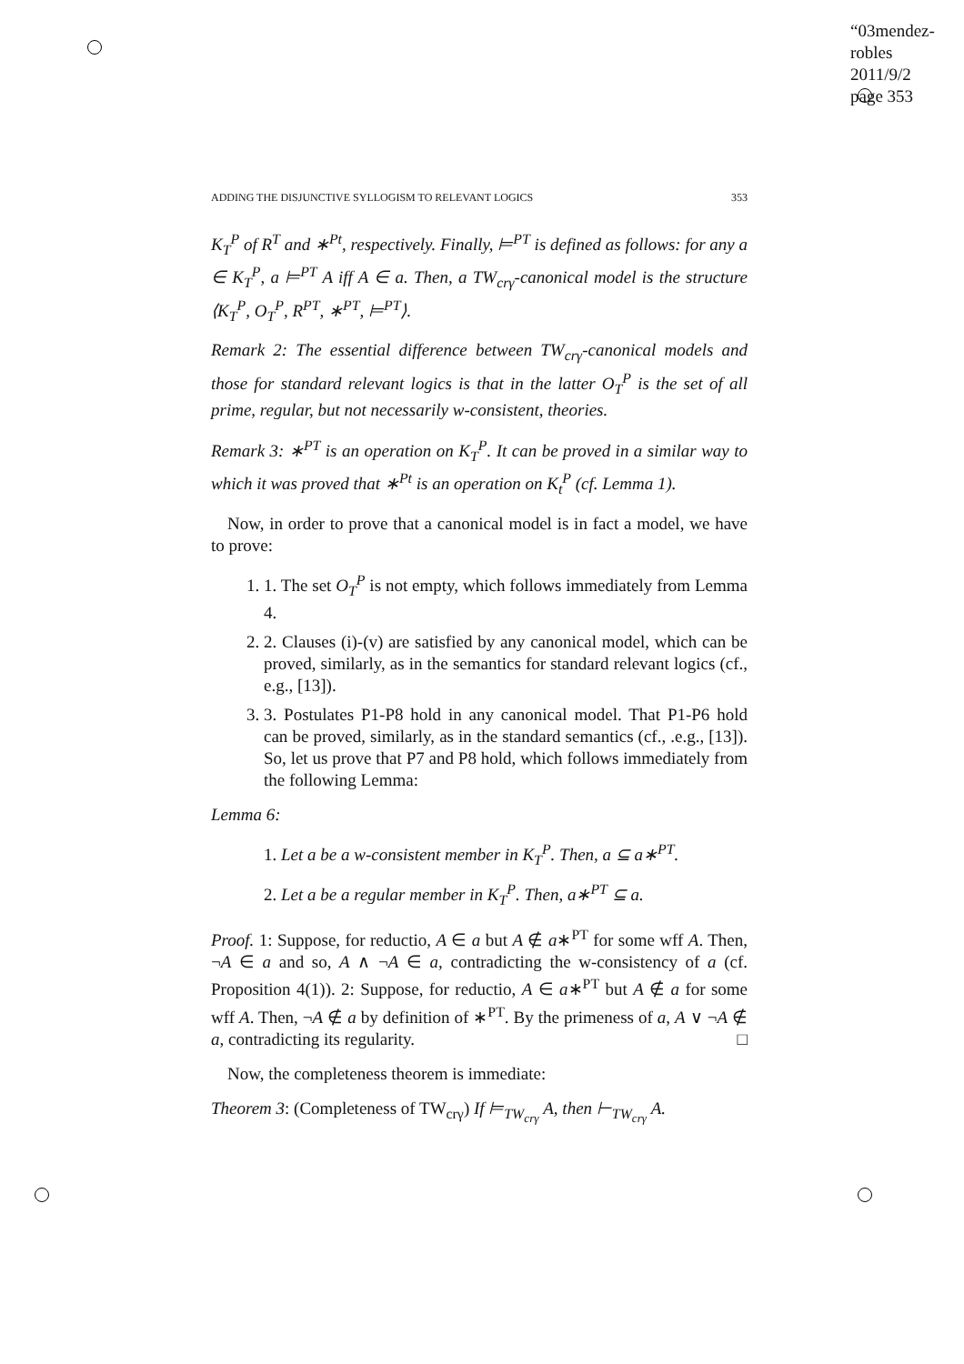“03mendez-robles
2011/9/2
page 353
ADDING THE DISJUNCTIVE SYLLOGISM TO RELEVANT LOGICS 353
K<sub>T</sub><sup>P</sup> of R<sup>T</sup> and ∗<sup>Pt</sup>, respectively. Finally, ⊨<sup>PT</sup> is defined as follows: for any a ∈ K<sub>T</sub><sup>P</sup>, a ⊨<sup>PT</sup> A iff A ∈ a. Then, a TW<sub>crγ</sub>-canonical model is the structure ⟨K<sub>T</sub><sup>P</sup>, O<sub>T</sub><sup>P</sup>, R<sup>PT</sup>, ∗<sup>PT</sup>, ⊨<sup>PT</sup>⟩.
Remark 2: The essential difference between TW<sub>crγ</sub>-canonical models and those for standard relevant logics is that in the latter O<sub>T</sub><sup>P</sup> is the set of all prime, regular, but not necessarily w-consistent, theories.
Remark 3: ∗<sup>PT</sup> is an operation on K<sub>T</sub><sup>P</sup>. It can be proved in a similar way to which it was proved that ∗<sup>Pt</sup> is an operation on K<sub>t</sub><sup>P</sup> (cf. Lemma 1).
Now, in order to prove that a canonical model is in fact a model, we have to prove:
1. 1. The set O<sub>T</sub><sup>P</sup> is not empty, which follows immediately from Lemma 4.
2. 2. Clauses (i)-(v) are satisfied by any canonical model, which can be proved, similarly, as in the semantics for standard relevant logics (cf., e.g., [13]).
3. 3. Postulates P1-P8 hold in any canonical model. That P1-P6 hold can be proved, similarly, as in the standard semantics (cf., .e.g., [13]). So, let us prove that P7 and P8 hold, which follows immediately from the following Lemma:
Lemma 6:
1. Let a be a w-consistent member in K<sub>T</sub><sup>P</sup>. Then, a ⊆ a∗<sup>PT</sup>.
2. Let a be a regular member in K<sub>T</sub><sup>P</sup>. Then, a∗<sup>PT</sup> ⊆ a.
Proof. 1: Suppose, for reductio, A ∈ a but A ∉ a∗<sup>PT</sup> for some wff A. Then, ¬A ∈ a and so, A ∧ ¬A ∈ a, contradicting the w-consistency of a (cf. Proposition 4(1)). 2: Suppose, for reductio, A ∈ a∗<sup>PT</sup> but A ∉ a for some wff A. Then, ¬A ∉ a by definition of ∗<sup>PT</sup>. By the primeness of a, A ∨ ¬A ∉ a, contradicting its regularity. □
Now, the completeness theorem is immediate:
Theorem 3: (Completeness of TW<sub>crγ</sub>) If ⊨<sub>TW<sub>crγ</sub></sub> A, then ⊢<sub>TW<sub>crγ</sub></sub> A.